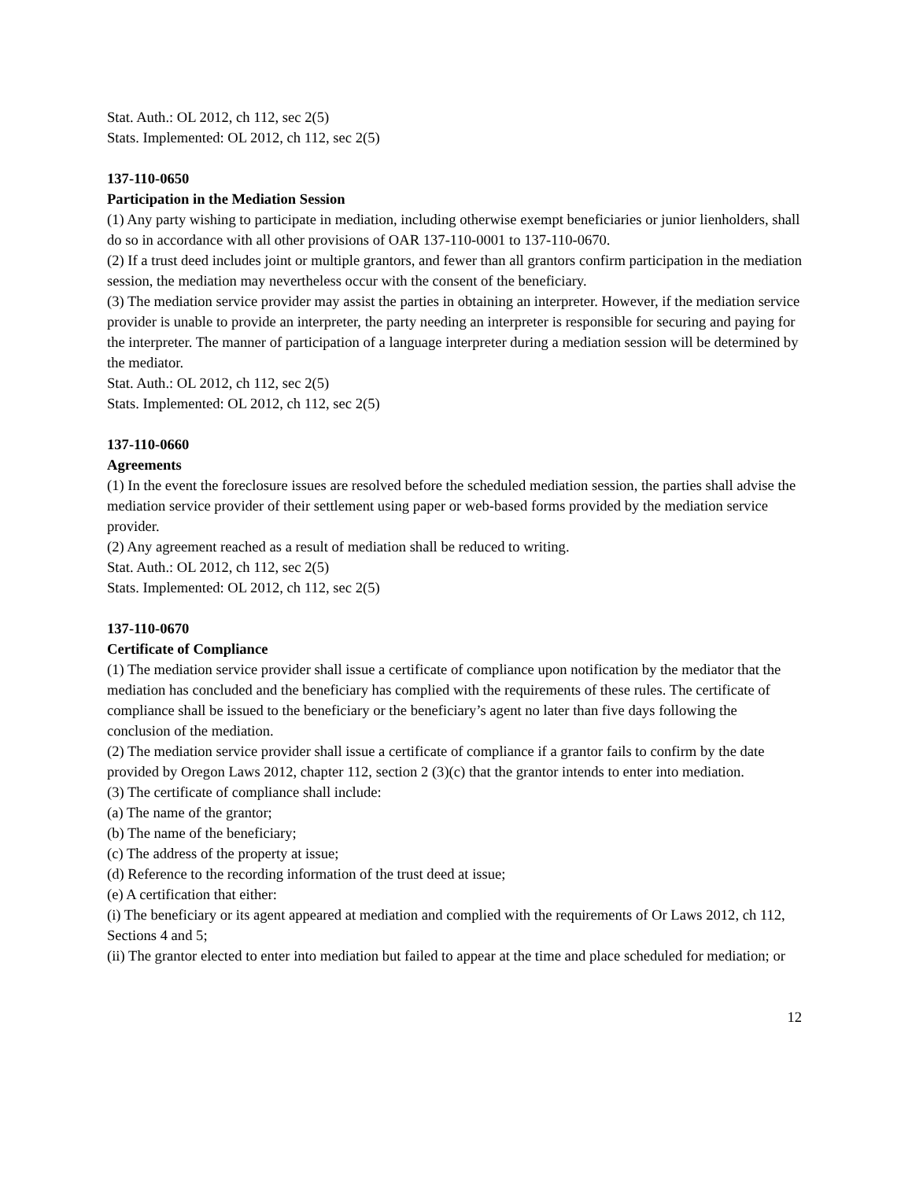Stat. Auth.: OL 2012, ch 112, sec 2(5)
Stats. Implemented: OL 2012, ch 112, sec 2(5)
137-110-0650
Participation in the Mediation Session
(1) Any party wishing to participate in mediation, including otherwise exempt beneficiaries or junior lienholders, shall do so in accordance with all other provisions of OAR 137-110-0001 to 137-110-0670.
(2) If a trust deed includes joint or multiple grantors, and fewer than all grantors confirm participation in the mediation session, the mediation may nevertheless occur with the consent of the beneficiary.
(3) The mediation service provider may assist the parties in obtaining an interpreter. However, if the mediation service provider is unable to provide an interpreter, the party needing an interpreter is responsible for securing and paying for the interpreter. The manner of participation of a language interpreter during a mediation session will be determined by the mediator.
Stat. Auth.: OL 2012, ch 112, sec 2(5)
Stats. Implemented: OL 2012, ch 112, sec 2(5)
137-110-0660
Agreements
(1) In the event the foreclosure issues are resolved before the scheduled mediation session, the parties shall advise the mediation service provider of their settlement using paper or web-based forms provided by the mediation service provider.
(2) Any agreement reached as a result of mediation shall be reduced to writing.
Stat. Auth.: OL 2012, ch 112, sec 2(5)
Stats. Implemented: OL 2012, ch 112, sec 2(5)
137-110-0670
Certificate of Compliance
(1) The mediation service provider shall issue a certificate of compliance upon notification by the mediator that the mediation has concluded and the beneficiary has complied with the requirements of these rules. The certificate of compliance shall be issued to the beneficiary or the beneficiary’s agent no later than five days following the conclusion of the mediation.
(2) The mediation service provider shall issue a certificate of compliance if a grantor fails to confirm by the date provided by Oregon Laws 2012, chapter 112, section 2 (3)(c) that the grantor intends to enter into mediation.
(3) The certificate of compliance shall include:
(a) The name of the grantor;
(b) The name of the beneficiary;
(c) The address of the property at issue;
(d) Reference to the recording information of the trust deed at issue;
(e) A certification that either:
(i) The beneficiary or its agent appeared at mediation and complied with the requirements of Or Laws 2012, ch 112, Sections 4 and 5;
(ii) The grantor elected to enter into mediation but failed to appear at the time and place scheduled for mediation; or
12